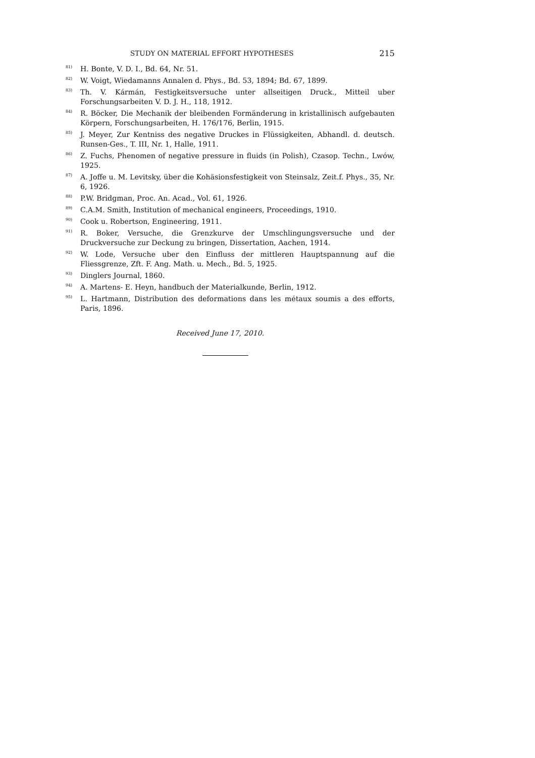STUDY ON MATERIAL EFFORT HYPOTHESES 215
<sup>81)</sup> H. Bonte, V. D. I., Bd. 64, Nr. 51.
<sup>82)</sup> W. Voigt, Wiedamanns Annalen d. Phys., Bd. 53, 1894; Bd. 67, 1899.
<sup>83)</sup> Th. V. Kármán, Festigkeitsversuche unter allseitigen Druck., Mitteil uber Forschungsarbeiten V. D. J. H., 118, 1912.
<sup>84)</sup> R. Böcker, Die Mechanik der bleibenden Formänderung in kristallinisch aufgebauten Körpern, Forschungsarbeiten, H. 176/176, Berlin, 1915.
<sup>85)</sup> J. Meyer, Zur Kentniss des negative Druckes in Flüssigkeiten, Abhandl. d. deutsch. Runsen-Ges., T. III, Nr. 1, Halle, 1911.
<sup>86)</sup> Z. Fuchs, Phenomen of negative pressure in fluids (in Polish), Czasop. Techn., Lwów, 1925.
<sup>87)</sup> A. Joffe u. M. Levitsky, über die Kohäsionsfestigkeit von Steinsalz, Zeit.f. Phys., 35, Nr. 6, 1926.
<sup>88)</sup> P.W. Bridgman, Proc. An. Acad., Vol. 61, 1926.
<sup>89)</sup> C.A.M. Smith, Institution of mechanical engineers, Proceedings, 1910.
<sup>90)</sup> Cook u. Robertson, Engineering, 1911.
<sup>91)</sup> R. Boker, Versuche, die Grenzkurve der Umschlingungsversuche und der Druckversuche zur Deckung zu bringen, Dissertation, Aachen, 1914.
<sup>92)</sup> W. Lode, Versuche uber den Einfluss der mittleren Hauptspannung auf die Fliessgrenze, Zft. F. Ang. Math. u. Mech., Bd. 5, 1925.
<sup>93)</sup> Dinglers Journal, 1860.
<sup>94)</sup> A. Martens- E. Heyn, handbuch der Materialkunde, Berlin, 1912.
<sup>95)</sup> L. Hartmann, Distribution des deformations dans les métaux soumis a des efforts, Paris, 1896.
Received June 17, 2010.